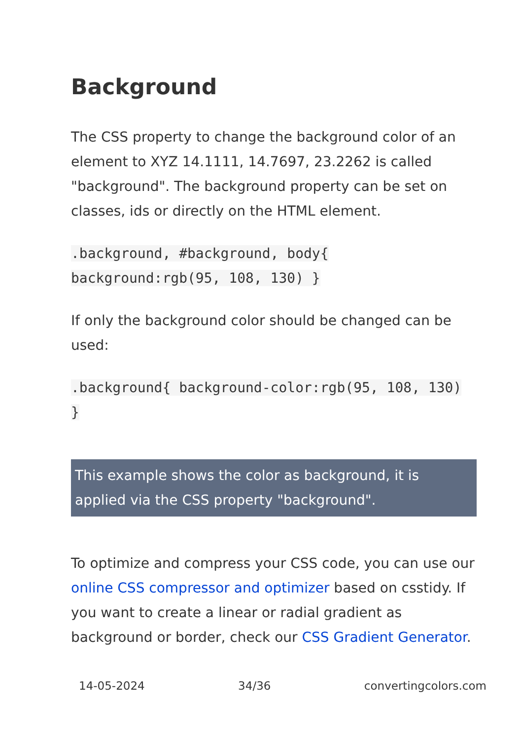Background
The CSS property to change the background color of an element to XYZ 14.1111, 14.7697, 23.2262 is called "background". The background property can be set on classes, ids or directly on the HTML element.
.background, #background, body{ background:rgb(95, 108, 130) }
If only the background color should be changed can be used:
.background{ background-color:rgb(95, 108, 130) }
This example shows the color as background, it is applied via the CSS property "background".
To optimize and compress your CSS code, you can use our online CSS compressor and optimizer based on csstidy. If you want to create a linear or radial gradient as background or border, check our CSS Gradient Generator.
14-05-2024 34/36 convertingcolors.com